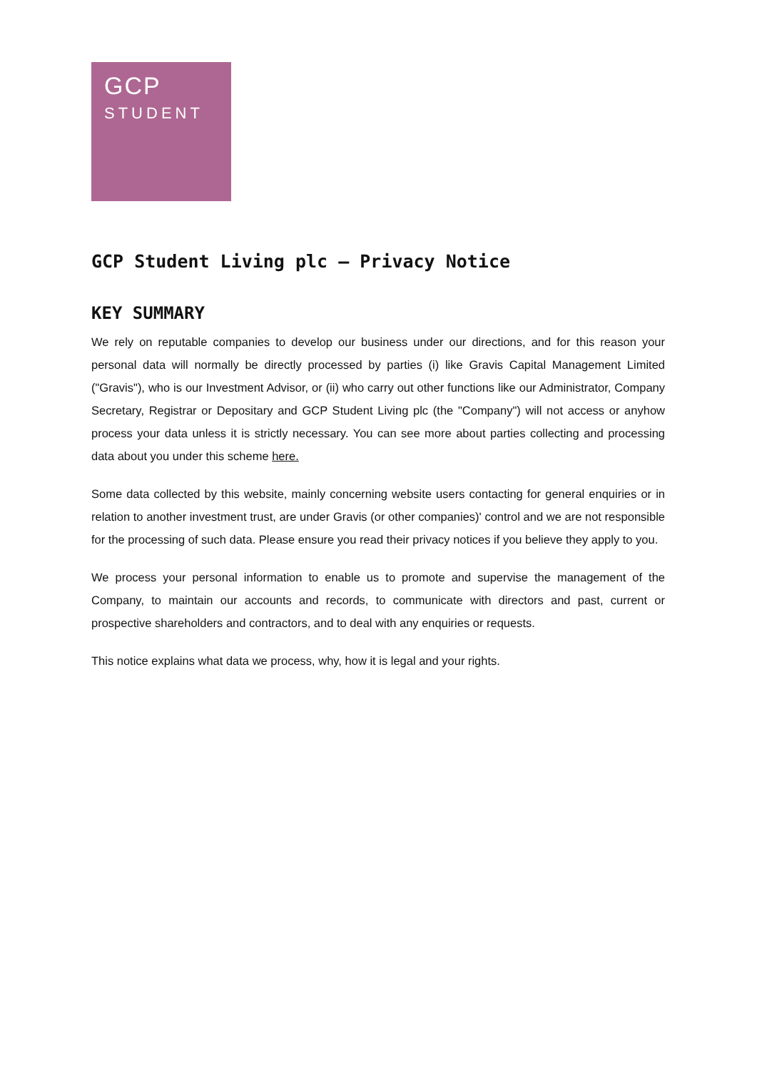GCP
STUDENT
GCP Student Living plc – Privacy Notice
KEY SUMMARY
We rely on reputable companies to develop our business under our directions, and for this reason your personal data will normally be directly processed by parties (i) like Gravis Capital Management Limited ("Gravis"), who is our Investment Advisor, or (ii) who carry out other functions like our Administrator, Company Secretary, Registrar or Depositary and GCP Student Living plc (the "Company") will not access or anyhow process your data unless it is strictly necessary. You can see more about parties collecting and processing data about you under this scheme here.
Some data collected by this website, mainly concerning website users contacting for general enquiries or in relation to another investment trust, are under Gravis (or other companies)' control and we are not responsible for the processing of such data. Please ensure you read their privacy notices if you believe they apply to you.
We process your personal information to enable us to promote and supervise the management of the Company, to maintain our accounts and records, to communicate with directors and past, current or prospective shareholders and contractors, and to deal with any enquiries or requests.
This notice explains what data we process, why, how it is legal and your rights.